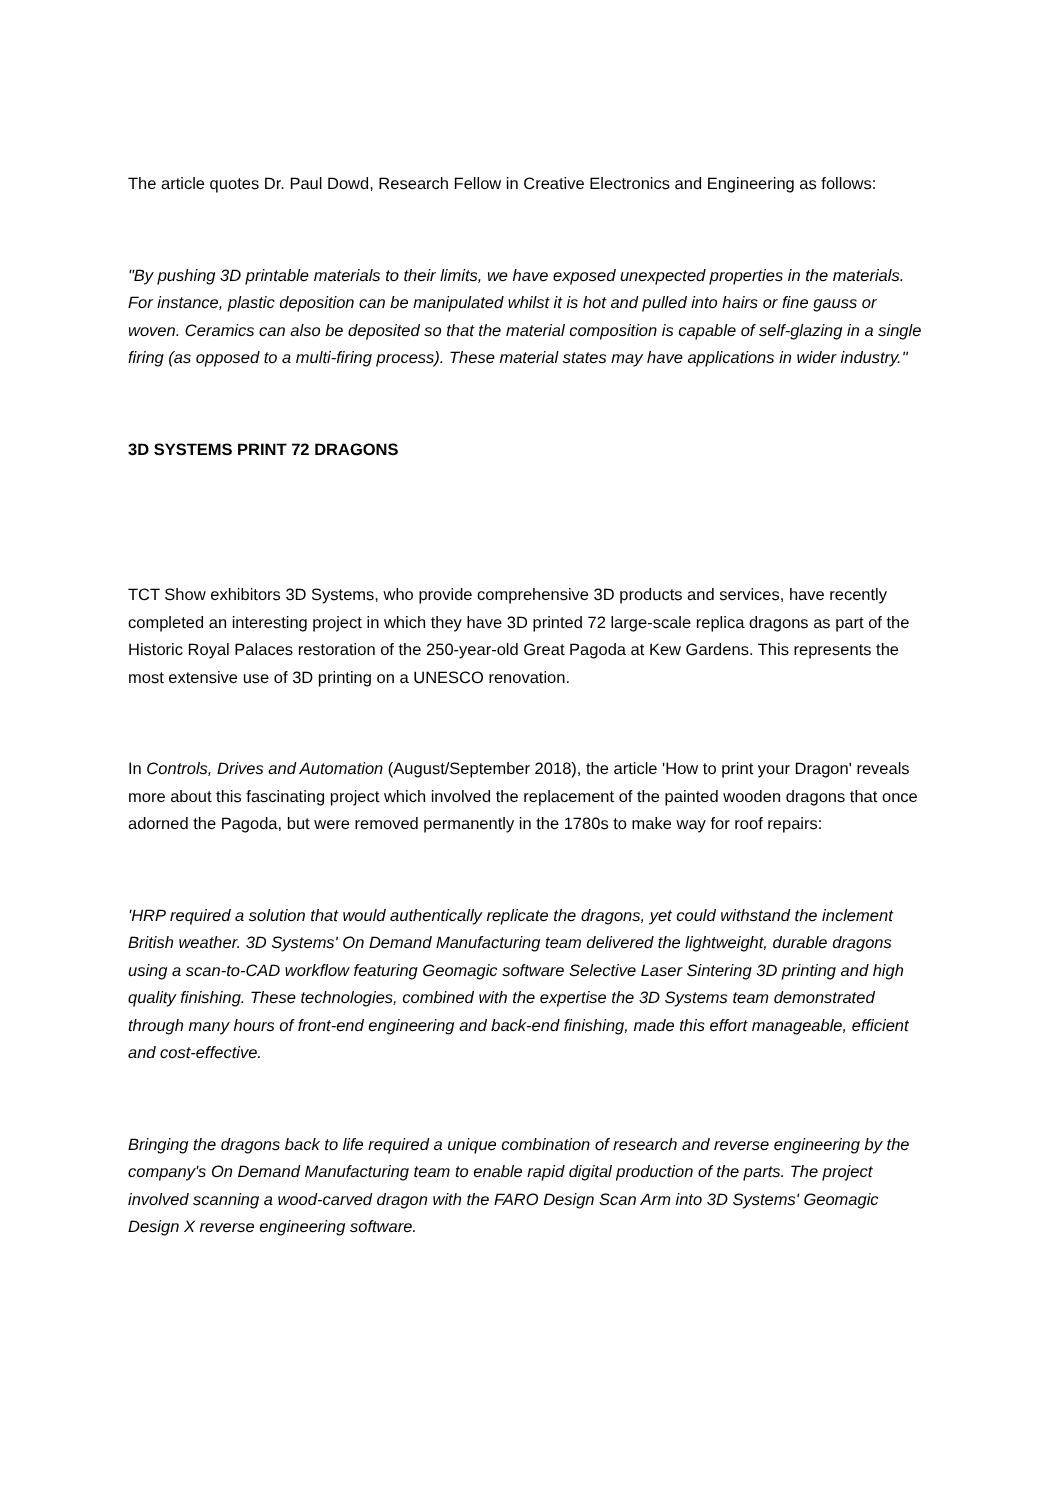The article quotes Dr. Paul Dowd, Research Fellow in Creative Electronics and Engineering as follows:
"By pushing 3D printable materials to their limits, we have exposed unexpected properties in the materials. For instance, plastic deposition can be manipulated whilst it is hot and pulled into hairs or fine gauss or woven. Ceramics can also be deposited so that the material composition is capable of self-glazing in a single firing (as opposed to a multi-firing process). These material states may have applications in wider industry."
3D SYSTEMS PRINT 72 DRAGONS
TCT Show exhibitors 3D Systems, who provide comprehensive 3D products and services, have recently completed an interesting project in which they have 3D printed 72 large-scale replica dragons as part of the Historic Royal Palaces restoration of the 250-year-old Great Pagoda at Kew Gardens. This represents the most extensive use of 3D printing on a UNESCO renovation.
In Controls, Drives and Automation (August/September 2018), the article 'How to print your Dragon' reveals more about this fascinating project which involved the replacement of the painted wooden dragons that once adorned the Pagoda, but were removed permanently in the 1780s to make way for roof repairs:
'HRP required a solution that would authentically replicate the dragons, yet could withstand the inclement British weather. 3D Systems' On Demand Manufacturing team delivered the lightweight, durable dragons using a scan-to-CAD workflow featuring Geomagic software Selective Laser Sintering 3D printing and high quality finishing. These technologies, combined with the expertise the 3D Systems team demonstrated through many hours of front-end engineering and back-end finishing, made this effort manageable, efficient and cost-effective.
Bringing the dragons back to life required a unique combination of research and reverse engineering by the company's On Demand Manufacturing team to enable rapid digital production of the parts. The project involved scanning a wood-carved dragon with the FARO Design Scan Arm into 3D Systems' Geomagic Design X reverse engineering software.